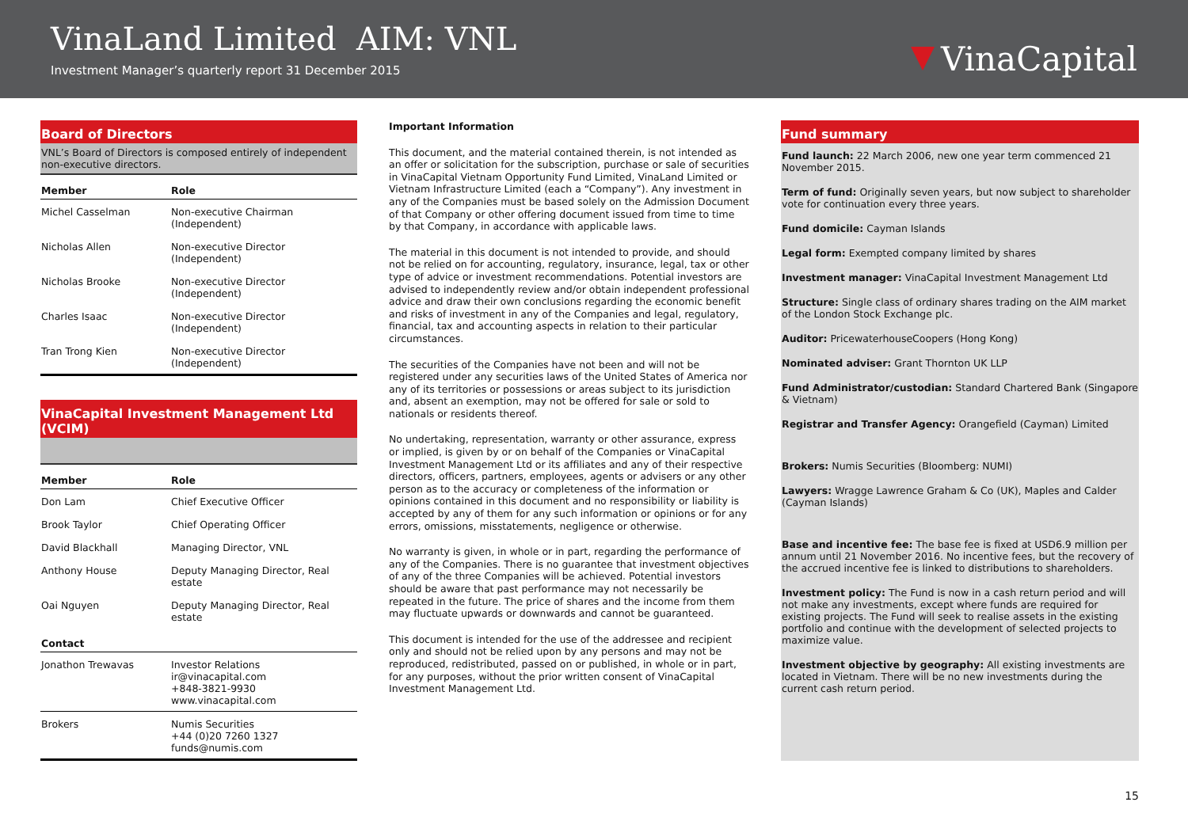VinaLand Limited AIM: VNL
Investment Manager’s quarterly report 31 December 2015
VinaCapital
Board of Directors
VNL’s Board of Directors is composed entirely of independent non-executive directors.
| Member | Role |
| --- | --- |
| Michel Casselman | Non-executive Chairman (Independent) |
| Nicholas Allen | Non-executive Director (Independent) |
| Nicholas Brooke | Non-executive Director (Independent) |
| Charles Isaac | Non-executive Director (Independent) |
| Tran Trong Kien | Non-executive Director (Independent) |
VinaCapital Investment Management Ltd (VCIM)
| Member | Role |
| --- | --- |
| Don Lam | Chief Executive Officer |
| Brook Taylor | Chief Operating Officer |
| David Blackhall | Managing Director, VNL |
| Anthony House | Deputy Managing Director, Real estate |
| Oai Nguyen | Deputy Managing Director, Real estate |
| Contact | |
| Jonathon Trewavas | Investor Relations ir@vinacapital.com +848-3821-9930 www.vinacapital.com |
| Brokers | Numis Securities +44 (0)20 7260 1327 funds@numis.com |
Important Information
This document, and the material contained therein, is not intended as an offer or solicitation for the subscription, purchase or sale of securities in VinaCapital Vietnam Opportunity Fund Limited, VinaLand Limited or Vietnam Infrastructure Limited (each a “Company”). Any investment in any of the Companies must be based solely on the Admission Document of that Company or other offering document issued from time to time by that Company, in accordance with applicable laws.
The material in this document is not intended to provide, and should not be relied on for accounting, regulatory, insurance, legal, tax or other type of advice or investment recommendations. Potential investors are advised to independently review and/or obtain independent professional advice and draw their own conclusions regarding the economic benefit and risks of investment in any of the Companies and legal, regulatory, financial, tax and accounting aspects in relation to their particular circumstances.
The securities of the Companies have not been and will not be registered under any securities laws of the United States of America nor any of its territories or possessions or areas subject to its jurisdiction and, absent an exemption, may not be offered for sale or sold to nationals or residents thereof.
No undertaking, representation, warranty or other assurance, express or implied, is given by or on behalf of the Companies or VinaCapital Investment Management Ltd or its affiliates and any of their respective directors, officers, partners, employees, agents or advisers or any other person as to the accuracy or completeness of the information or opinions contained in this document and no responsibility or liability is accepted by any of them for any such information or opinions or for any errors, omissions, misstatements, negligence or otherwise.
No warranty is given, in whole or in part, regarding the performance of any of the Companies. There is no guarantee that investment objectives of any of the three Companies will be achieved. Potential investors should be aware that past performance may not necessarily be repeated in the future. The price of shares and the income from them may fluctuate upwards or downwards and cannot be guaranteed.
This document is intended for the use of the addressee and recipient only and should not be relied upon by any persons and may not be reproduced, redistributed, passed on or published, in whole or in part, for any purposes, without the prior written consent of VinaCapital Investment Management Ltd.
Fund summary
Fund launch: 22 March 2006, new one year term commenced 21 November 2015.
Term of fund: Originally seven years, but now subject to shareholder vote for continuation every three years.
Fund domicile: Cayman Islands
Legal form: Exempted company limited by shares
Investment manager: VinaCapital Investment Management Ltd
Structure: Single class of ordinary shares trading on the AIM market of the London Stock Exchange plc.
Auditor: PricewaterhouseCoopers (Hong Kong)
Nominated adviser: Grant Thornton UK LLP
Fund Administrator/custodian: Standard Chartered Bank (Singapore & Vietnam)
Registrar and Transfer Agency: Orangefield (Cayman) Limited
Brokers: Numis Securities (Bloomberg: NUMI)
Lawyers: Wragge Lawrence Graham & Co (UK), Maples and Calder (Cayman Islands)
Base and incentive fee: The base fee is fixed at USD6.9 million per annum until 21 November 2016. No incentive fees, but the recovery of the accrued incentive fee is linked to distributions to shareholders.
Investment policy: The Fund is now in a cash return period and will not make any investments, except where funds are required for existing projects. The Fund will seek to realise assets in the existing portfolio and continue with the development of selected projects to maximize value.
Investment objective by geography: All existing investments are located in Vietnam. There will be no new investments during the current cash return period.
15